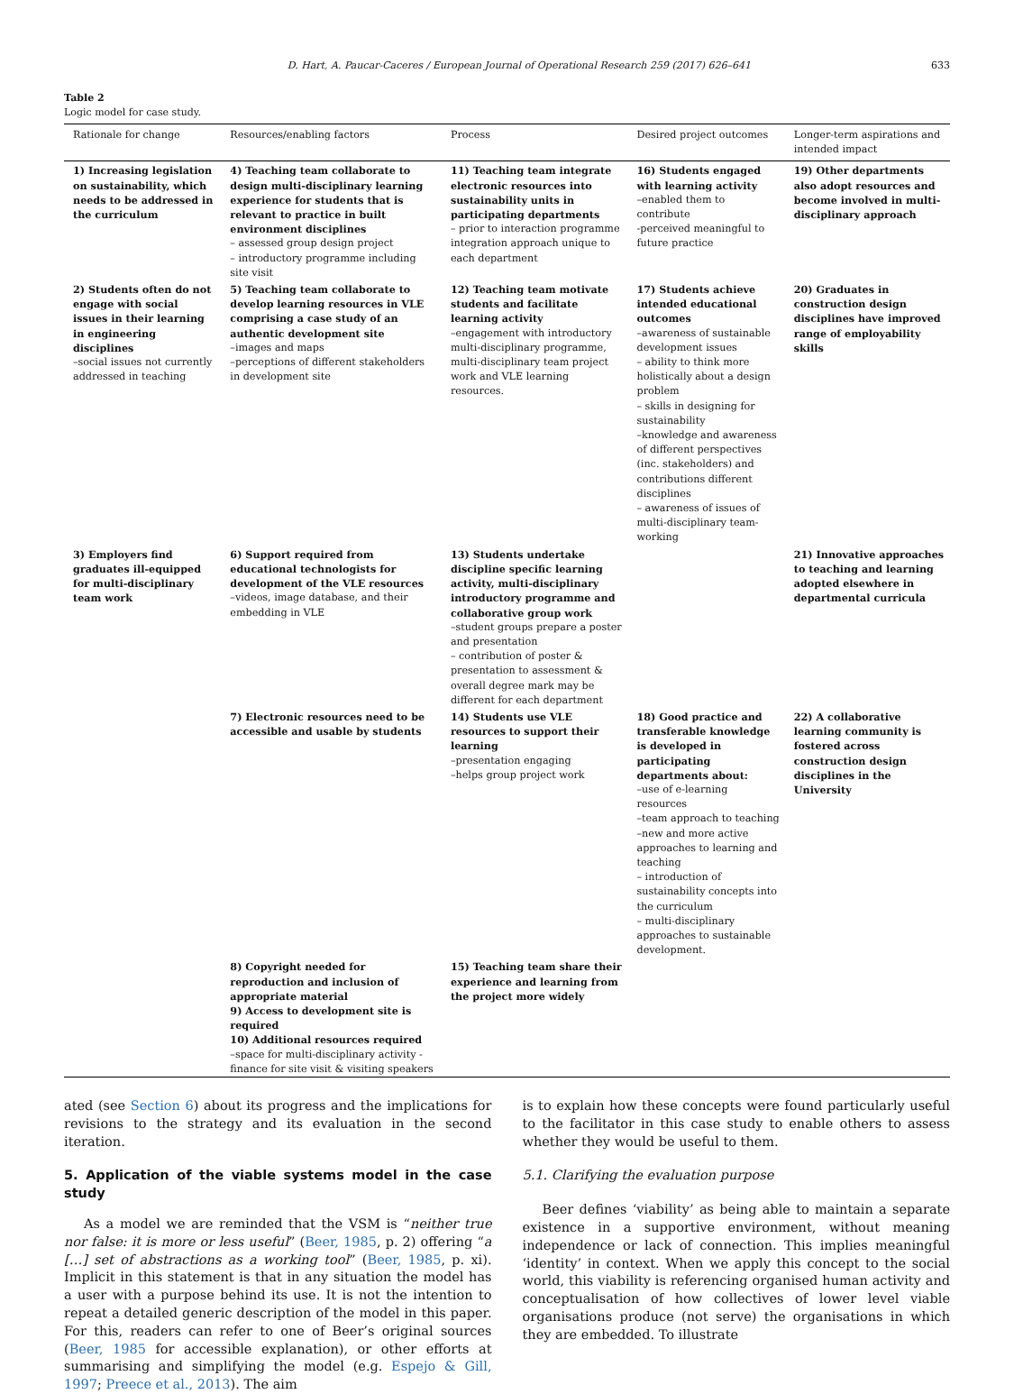D. Hart, A. Paucar-Caceres / European Journal of Operational Research 259 (2017) 626–641 633
Table 2
Logic model for case study.
| Rationale for change | Resources/enabling factors | Process | Desired project outcomes | Longer-term aspirations and intended impact |
| --- | --- | --- | --- | --- |
| 1) Increasing legislation on sustainability, which needs to be addressed in the curriculum | 4) Teaching team collaborate to design multi-disciplinary learning experience for students that is relevant to practice in built environment disciplines – assessed group design project – introductory programme including site visit | 11) Teaching team integrate electronic resources into sustainability units in participating departments – prior to interaction programme integration approach unique to each department | 16) Students engaged with learning activity –enabled them to contribute -perceived meaningful to future practice | 19) Other departments also adopt resources and become involved in multi-disciplinary approach |
| 2) Students often do not engage with social issues in their learning in engineering disciplines –social issues not currently addressed in teaching | 5) Teaching team collaborate to develop learning resources in VLE comprising a case study of an authentic development site –images and maps –perceptions of different stakeholders in development site | 12) Teaching team motivate students and facilitate learning activity –engagement with introductory multi-disciplinary programme, multi-disciplinary team project work and VLE learning resources. | 17) Students achieve intended educational outcomes –awareness of sustainable development issues – ability to think more holistically about a design problem – skills in designing for sustainability –knowledge and awareness of different perspectives (inc. stakeholders) and contributions different disciplines – awareness of issues of multi-disciplinary team-working | 20) Graduates in construction design disciplines have improved range of employability skills |
| 3) Employers find graduates ill-equipped for multi-disciplinary team work | 6) Support required from educational technologists for development of the VLE resources –videos, image database, and their embedding in VLE | 13) Students undertake discipline specific learning activity, multi-disciplinary introductory programme and collaborative group work –student groups prepare a poster and presentation – contribution of poster & presentation to assessment & overall degree mark may be different for each department | | 21) Innovative approaches to teaching and learning adopted elsewhere in departmental curricula |
| | 7) Electronic resources need to be accessible and usable by students | 14) Students use VLE resources to support their learning –presentation engaging –helps group project work | 18) Good practice and transferable knowledge is developed in participating departments about: –use of e-learning resources –team approach to teaching –new and more active approaches to learning and teaching – introduction of sustainability concepts into the curriculum – multi-disciplinary approaches to sustainable development. | 22) A collaborative learning community is fostered across construction design disciplines in the University |
| | 8) Copyright needed for reproduction and inclusion of appropriate material 9) Access to development site is required 10) Additional resources required –space for multi-disciplinary activity -finance for site visit & visiting speakers | 15) Teaching team share their experience and learning from the project more widely | | |
ated (see Section 6) about its progress and the implications for revisions to the strategy and its evaluation in the second iteration.
5. Application of the viable systems model in the case study
As a model we are reminded that the VSM is “neither true nor false: it is more or less useful” (Beer, 1985, p. 2) offering “a […] set of abstractions as a working tool” (Beer, 1985, p. xi). Implicit in this statement is that in any situation the model has a user with a purpose behind its use. It is not the intention to repeat a detailed generic description of the model in this paper. For this, readers can refer to one of Beer’s original sources (Beer, 1985 for accessible explanation), or other efforts at summarising and simplifying the model (e.g. Espejo & Gill, 1997; Preece et al., 2013). The aim
is to explain how these concepts were found particularly useful to the facilitator in this case study to enable others to assess whether they would be useful to them.
5.1. Clarifying the evaluation purpose
Beer defines ‘viability’ as being able to maintain a separate existence in a supportive environment, without meaning independence or lack of connection. This implies meaningful ‘identity’ in context. When we apply this concept to the social world, this viability is referencing organised human activity and conceptualisation of how collectives of lower level viable organisations produce (not serve) the organisations in which they are embedded. To illustrate